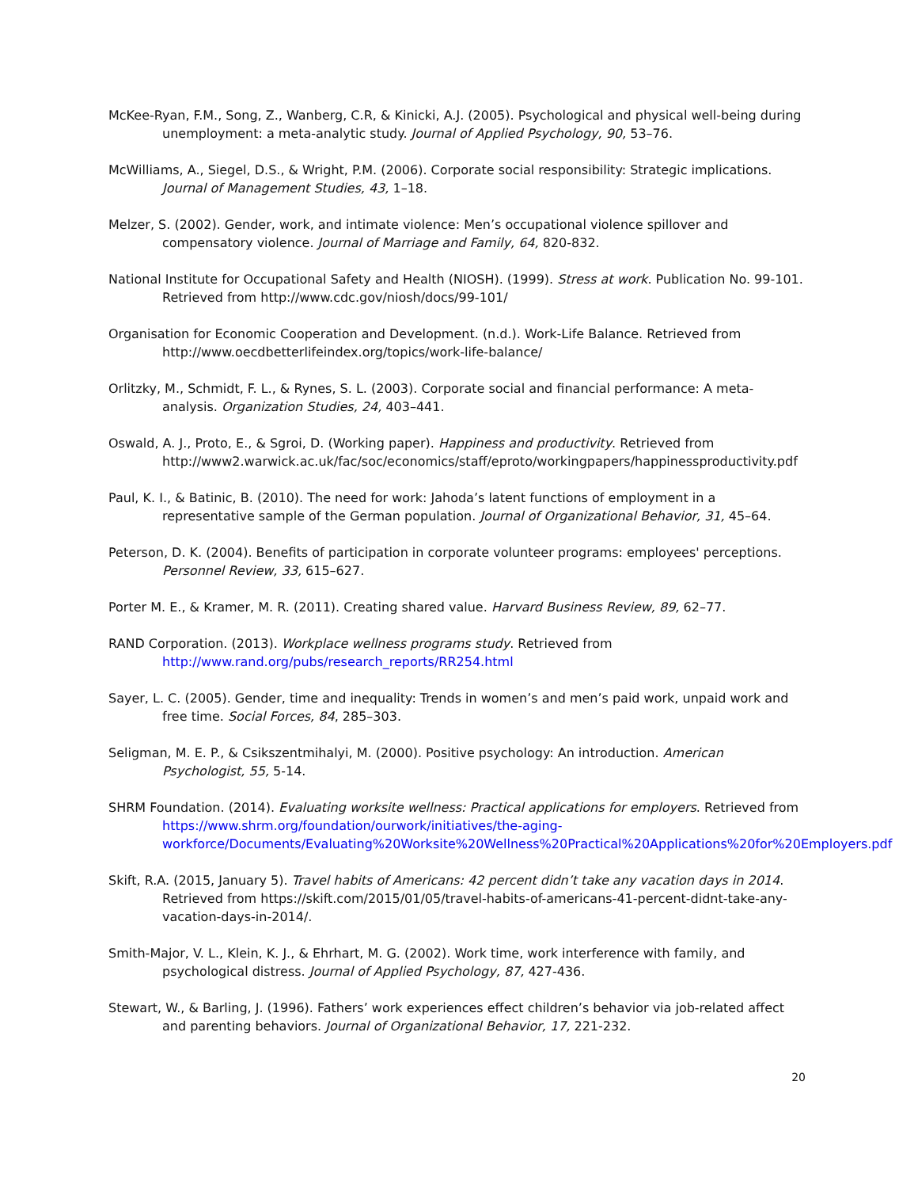McKee-Ryan, F.M., Song, Z., Wanberg, C.R, & Kinicki, A.J. (2005). Psychological and physical well-being during unemployment: a meta-analytic study. Journal of Applied Psychology, 90, 53–76.
McWilliams, A., Siegel, D.S., & Wright, P.M. (2006). Corporate social responsibility: Strategic implications. Journal of Management Studies, 43, 1–18.
Melzer, S. (2002). Gender, work, and intimate violence: Men’s occupational violence spillover and compensatory violence. Journal of Marriage and Family, 64, 820-832.
National Institute for Occupational Safety and Health (NIOSH). (1999). Stress at work. Publication No. 99-101. Retrieved from http://www.cdc.gov/niosh/docs/99-101/
Organisation for Economic Cooperation and Development. (n.d.). Work-Life Balance. Retrieved from http://www.oecdbetterlifeindex.org/topics/work-life-balance/
Orlitzky, M., Schmidt, F. L., & Rynes, S. L. (2003). Corporate social and financial performance: A meta-analysis. Organization Studies, 24, 403–441.
Oswald, A. J., Proto, E., & Sgroi, D. (Working paper). Happiness and productivity. Retrieved from http://www2.warwick.ac.uk/fac/soc/economics/staff/eproto/workingpapers/happinessproductivity.pdf
Paul, K. I., & Batinic, B. (2010). The need for work: Jahoda’s latent functions of employment in a representative sample of the German population. Journal of Organizational Behavior, 31, 45–64.
Peterson, D. K. (2004). Benefits of participation in corporate volunteer programs: employees' perceptions. Personnel Review, 33, 615–627.
Porter M. E., & Kramer, M. R. (2011). Creating shared value. Harvard Business Review, 89, 62–77.
RAND Corporation. (2013). Workplace wellness programs study. Retrieved from http://www.rand.org/pubs/research_reports/RR254.html
Sayer, L. C. (2005). Gender, time and inequality: Trends in women’s and men’s paid work, unpaid work and free time. Social Forces, 84, 285–303.
Seligman, M. E. P., & Csikszentmihalyi, M. (2000). Positive psychology: An introduction. American Psychologist, 55, 5-14.
SHRM Foundation. (2014). Evaluating worksite wellness: Practical applications for employers. Retrieved from https://www.shrm.org/foundation/ourwork/initiatives/the-aging-workforce/Documents/Evaluating%20Worksite%20Wellness%20Practical%20Applications%20for%20Employers.pdf
Skift, R.A. (2015, January 5). Travel habits of Americans: 42 percent didn’t take any vacation days in 2014. Retrieved from https://skift.com/2015/01/05/travel-habits-of-americans-41-percent-didnt-take-any-vacation-days-in-2014/.
Smith-Major, V. L., Klein, K. J., & Ehrhart, M. G. (2002). Work time, work interference with family, and psychological distress. Journal of Applied Psychology, 87, 427-436.
Stewart, W., & Barling, J. (1996). Fathers’ work experiences effect children’s behavior via job-related affect and parenting behaviors. Journal of Organizational Behavior, 17, 221-232.
20